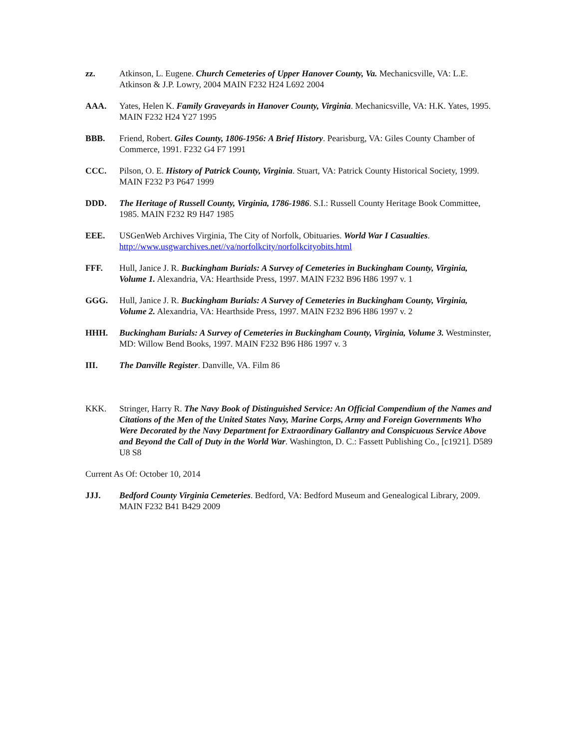zz. Atkinson, L. Eugene. Church Cemeteries of Upper Hanover County, Va. Mechanicsville, VA: L.E. Atkinson & J.P. Lowry, 2004 MAIN F232 H24 L692 2004
AAA. Yates, Helen K. Family Graveyards in Hanover County, Virginia. Mechanicsville, VA: H.K. Yates, 1995. MAIN F232 H24 Y27 1995
BBB. Friend, Robert. Giles County, 1806-1956: A Brief History. Pearisburg, VA: Giles County Chamber of Commerce, 1991. F232 G4 F7 1991
CCC. Pilson, O. E. History of Patrick County, Virginia. Stuart, VA: Patrick County Historical Society, 1999. MAIN F232 P3 P647 1999
DDD. The Heritage of Russell County, Virginia, 1786-1986. S.I.: Russell County Heritage Book Committee, 1985. MAIN F232 R9 H47 1985
EEE. USGenWeb Archives Virginia, The City of Norfolk, Obituaries. World War I Casualties. http://www.usgwarchives.net//va/norfolkcity/norfolkcityobits.html
FFF. Hull, Janice J. R. Buckingham Burials: A Survey of Cemeteries in Buckingham County, Virginia, Volume 1. Alexandria, VA: Hearthside Press, 1997. MAIN F232 B96 H86 1997 v. 1
GGG. Hull, Janice J. R. Buckingham Burials: A Survey of Cemeteries in Buckingham County, Virginia, Volume 2. Alexandria, VA: Hearthside Press, 1997. MAIN F232 B96 H86 1997 v. 2
HHH. Buckingham Burials: A Survey of Cemeteries in Buckingham County, Virginia, Volume 3. Westminster, MD: Willow Bend Books, 1997. MAIN F232 B96 H86 1997 v. 3
III. The Danville Register. Danville, VA. Film 86
KKK. Stringer, Harry R. The Navy Book of Distinguished Service: An Official Compendium of the Names and Citations of the Men of the United States Navy, Marine Corps, Army and Foreign Governments Who Were Decorated by the Navy Department for Extraordinary Gallantry and Conspicuous Service Above and Beyond the Call of Duty in the World War. Washington, D. C.: Fassett Publishing Co., [c1921]. D589 U8 S8
Current As Of: October 10, 2014
JJJ. Bedford County Virginia Cemeteries. Bedford, VA: Bedford Museum and Genealogical Library, 2009. MAIN F232 B41 B429 2009